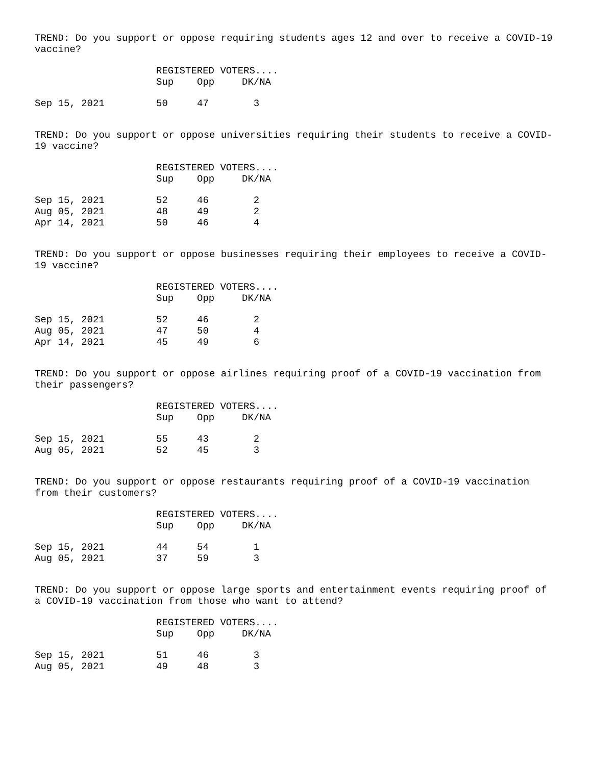TREND: Do you support or oppose requiring students ages 12 and over to receive a COVID-19 vaccine?
| | REGISTERED VOTERS.... | | |
| --- | --- | --- | --- |
| | Sup | Opp | DK/NA |
| Sep 15, 2021 | 50 | 47 | 3 |
TREND: Do you support or oppose universities requiring their students to receive a COVID-19 vaccine?
| | REGISTERED VOTERS.... | | |
| --- | --- | --- | --- |
| | Sup | Opp | DK/NA |
| Sep 15, 2021 | 52 | 46 | 2 |
| Aug 05, 2021 | 48 | 49 | 2 |
| Apr 14, 2021 | 50 | 46 | 4 |
TREND: Do you support or oppose businesses requiring their employees to receive a COVID-19 vaccine?
| | REGISTERED VOTERS.... | | |
| --- | --- | --- | --- |
| | Sup | Opp | DK/NA |
| Sep 15, 2021 | 52 | 46 | 2 |
| Aug 05, 2021 | 47 | 50 | 4 |
| Apr 14, 2021 | 45 | 49 | 6 |
TREND: Do you support or oppose airlines requiring proof of a COVID-19 vaccination from their passengers?
| | REGISTERED VOTERS.... | | |
| --- | --- | --- | --- |
| | Sup | Opp | DK/NA |
| Sep 15, 2021 | 55 | 43 | 2 |
| Aug 05, 2021 | 52 | 45 | 3 |
TREND: Do you support or oppose restaurants requiring proof of a COVID-19 vaccination from their customers?
| | REGISTERED VOTERS.... | | |
| --- | --- | --- | --- |
| | Sup | Opp | DK/NA |
| Sep 15, 2021 | 44 | 54 | 1 |
| Aug 05, 2021 | 37 | 59 | 3 |
TREND: Do you support or oppose large sports and entertainment events requiring proof of a COVID-19 vaccination from those who want to attend?
| | REGISTERED VOTERS.... | | |
| --- | --- | --- | --- |
| | Sup | Opp | DK/NA |
| Sep 15, 2021 | 51 | 46 | 3 |
| Aug 05, 2021 | 49 | 48 | 3 |